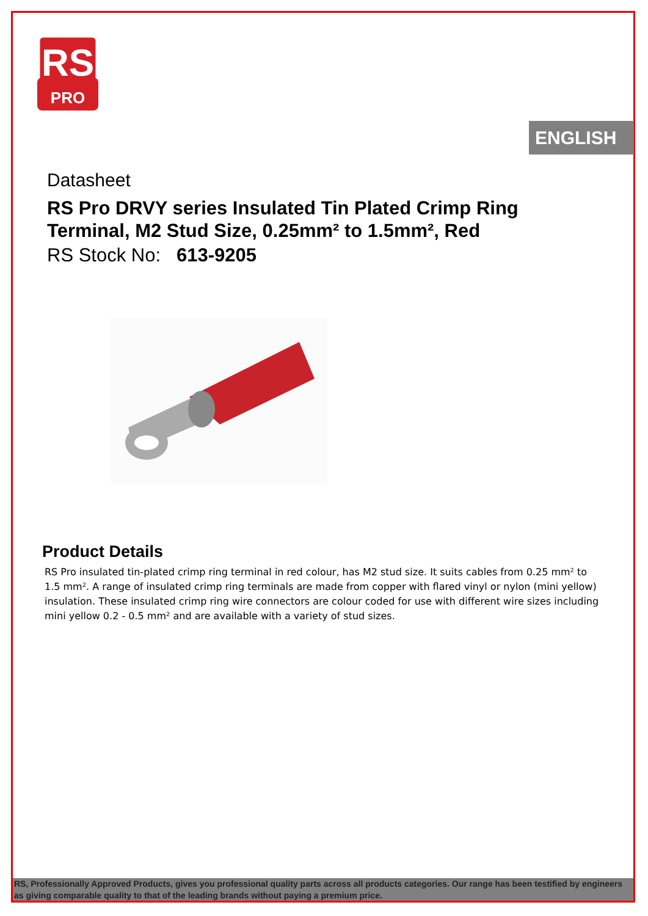RS
PRO
ENGLISH
Datasheet
RS Pro DRVY series Insulated Tin Plated Crimp Ring Terminal, M2 Stud Size, 0.25mm² to 1.5mm², Red
RS Stock No: 613-9205
Product Details
RS Pro insulated tin-plated crimp ring terminal in red colour, has M2 stud size. It suits cables from 0.25 mm² to 1.5 mm². A range of insulated crimp ring terminals are made from copper with flared vinyl or nylon (mini yellow) insulation. These insulated crimp ring wire connectors are colour coded for use with different wire sizes including mini yellow 0.2 - 0.5 mm² and are available with a variety of stud sizes.
RS, Professionally Approved Products, gives you professional quality parts across all products categories. Our range has been testified by engineers as giving comparable quality to that of the leading brands without paying a premium price.